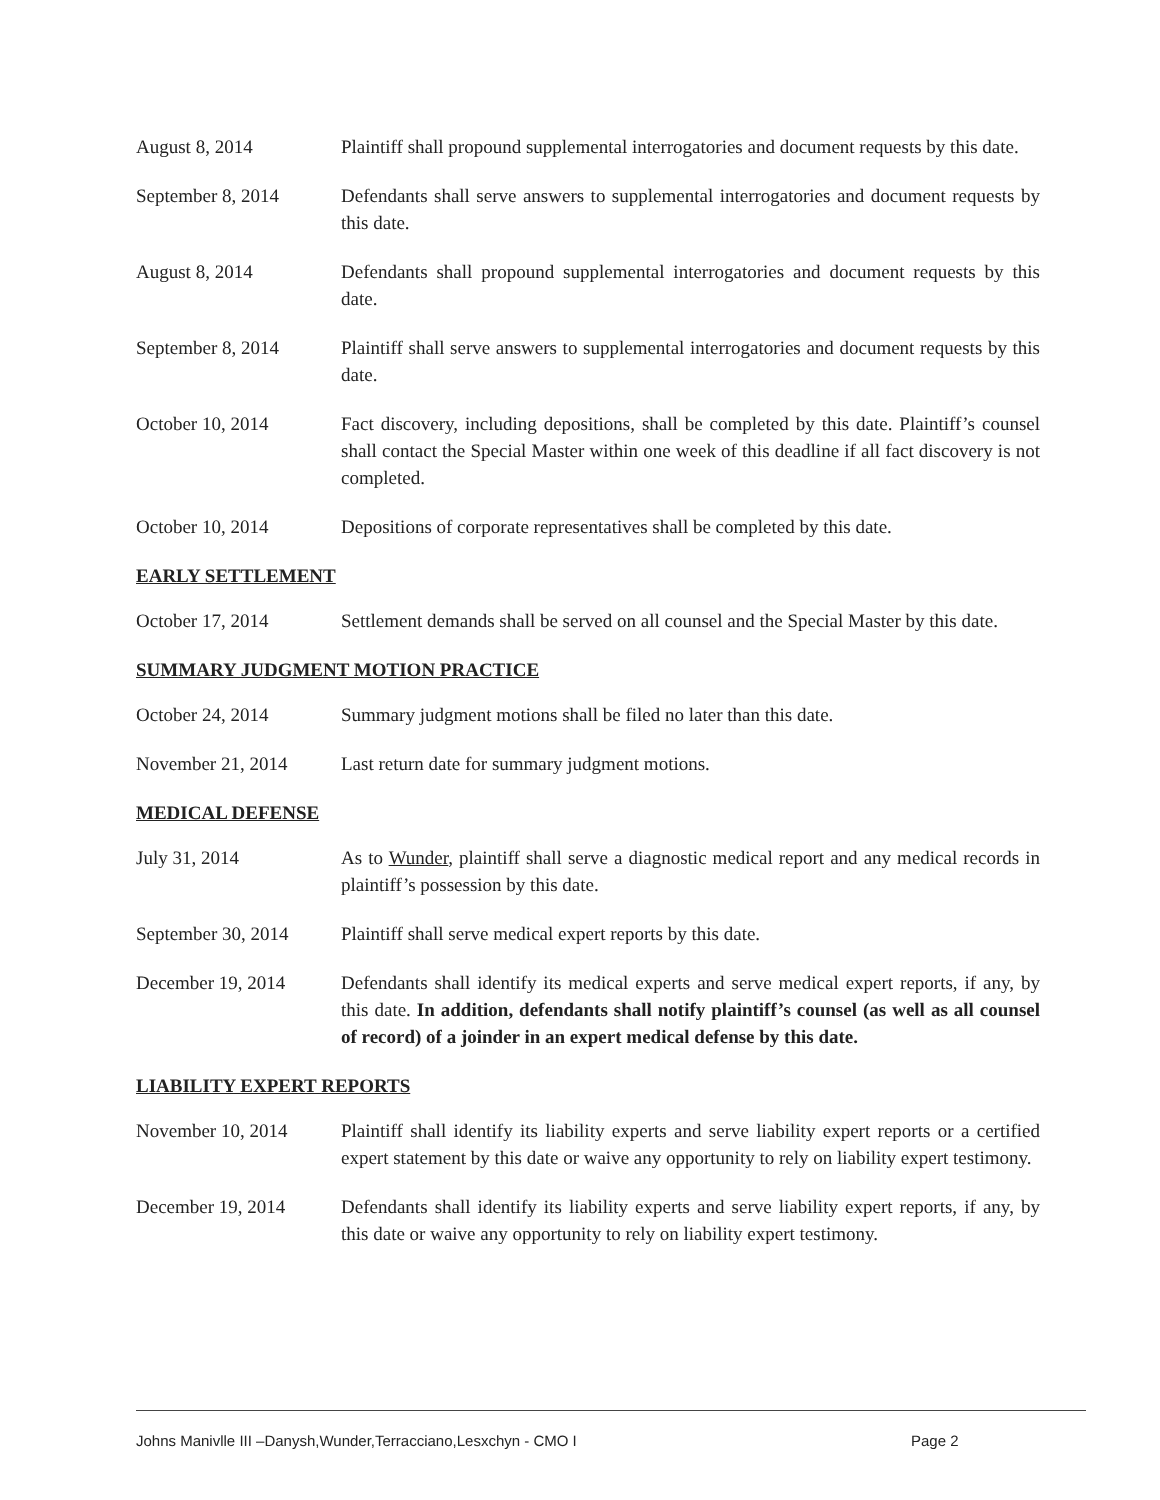August 8, 2014 Plaintiff shall propound supplemental interrogatories and document requests by this date.
September 8, 2014 Defendants shall serve answers to supplemental interrogatories and document requests by this date.
August 8, 2014 Defendants shall propound supplemental interrogatories and document requests by this date.
September 8, 2014 Plaintiff shall serve answers to supplemental interrogatories and document requests by this date.
October 10, 2014 Fact discovery, including depositions, shall be completed by this date. Plaintiff’s counsel shall contact the Special Master within one week of this deadline if all fact discovery is not completed.
October 10, 2014 Depositions of corporate representatives shall be completed by this date.
EARLY SETTLEMENT
October 17, 2014 Settlement demands shall be served on all counsel and the Special Master by this date.
SUMMARY JUDGMENT MOTION PRACTICE
October 24, 2014 Summary judgment motions shall be filed no later than this date.
November 21, 2014 Last return date for summary judgment motions.
MEDICAL DEFENSE
July 31, 2014 As to Wunder, plaintiff shall serve a diagnostic medical report and any medical records in plaintiff’s possession by this date.
September 30, 2014
Plaintiff shall serve medical expert reports by this date.
December 19, 2014 Defendants shall identify its medical experts and serve medical expert reports, if any, by this date. In addition, defendants shall notify plaintiff’s counsel (as well as all counsel of record) of a joinder in an expert medical defense by this date.
LIABILITY EXPERT REPORTS
November 10, 2014 Plaintiff shall identify its liability experts and serve liability expert reports or a certified expert statement by this date or waive any opportunity to rely on liability expert testimony.
December 19, 2014 Defendants shall identify its liability experts and serve liability expert reports, if any, by this date or waive any opportunity to rely on liability expert testimony.
Johns Manivlle III –Danysh,Wunder,Terracciano,Lesxchyn - CMO I Page 2